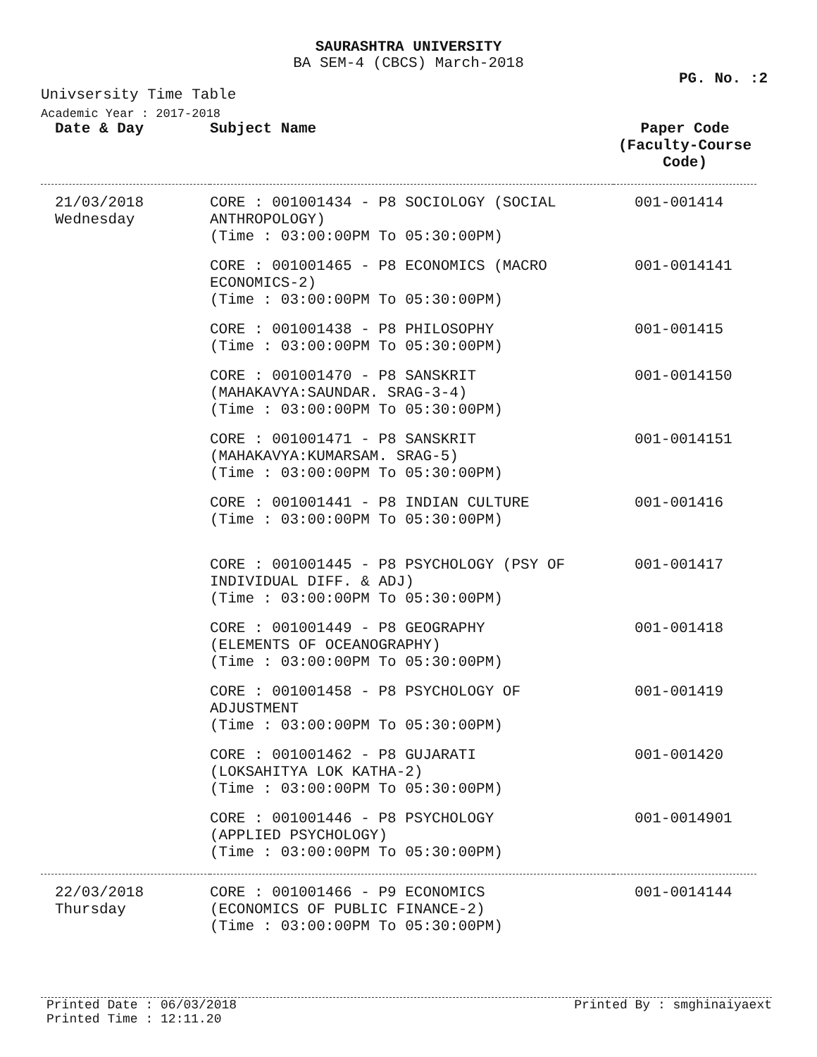SAURASHTRA UNIVERSITY
BA SEM-4 (CBCS) March-2018
PG. No. :2
Univsersity Time Table
Academic Year : 2017-2018
| Date & Day | Subject Name | Paper Code (Faculty-Course Code) |
| --- | --- | --- |
| 21/03/2018 Wednesday | CORE : 001001434 - P8 SOCIOLOGY (SOCIAL ANTHROPOLOGY) (Time : 03:00:00PM To 05:30:00PM) | 001-001414 |
| | CORE : 001001465 - P8 ECONOMICS (MACRO ECONOMICS-2) (Time : 03:00:00PM To 05:30:00PM) | 001-0014141 |
| | CORE : 001001438 - P8 PHILOSOPHY (Time : 03:00:00PM To 05:30:00PM) | 001-001415 |
| | CORE : 001001470 - P8 SANSKRIT (MAHAKAVYA:SAUNDAR. SRAG-3-4) (Time : 03:00:00PM To 05:30:00PM) | 001-0014150 |
| | CORE : 001001471 - P8 SANSKRIT (MAHAKAVYA:KUMARSAM. SRAG-5) (Time : 03:00:00PM To 05:30:00PM) | 001-0014151 |
| | CORE : 001001441 - P8 INDIAN CULTURE (Time : 03:00:00PM To 05:30:00PM) | 001-001416 |
| | CORE : 001001445 - P8 PSYCHOLOGY (PSY OF INDIVIDUAL DIFF. & ADJ) (Time : 03:00:00PM To 05:30:00PM) | 001-001417 |
| | CORE : 001001449 - P8 GEOGRAPHY (ELEMENTS OF OCEANOGRAPHY) (Time : 03:00:00PM To 05:30:00PM) | 001-001418 |
| | CORE : 001001458 - P8 PSYCHOLOGY OF ADJUSTMENT (Time : 03:00:00PM To 05:30:00PM) | 001-001419 |
| | CORE : 001001462 - P8 GUJARATI (LOKSAHITYA LOK KATHA-2) (Time : 03:00:00PM To 05:30:00PM) | 001-001420 |
| | CORE : 001001446 - P8 PSYCHOLOGY (APPLIED PSYCHOLOGY) (Time : 03:00:00PM To 05:30:00PM) | 001-0014901 |
| 22/03/2018 Thursday | CORE : 001001466 - P9 ECONOMICS (ECONOMICS OF PUBLIC FINANCE-2) (Time : 03:00:00PM To 05:30:00PM) | 001-0014144 |
Printed Date : 06/03/2018
Printed Time : 12:11.20
Printed By : smghinaiyaext